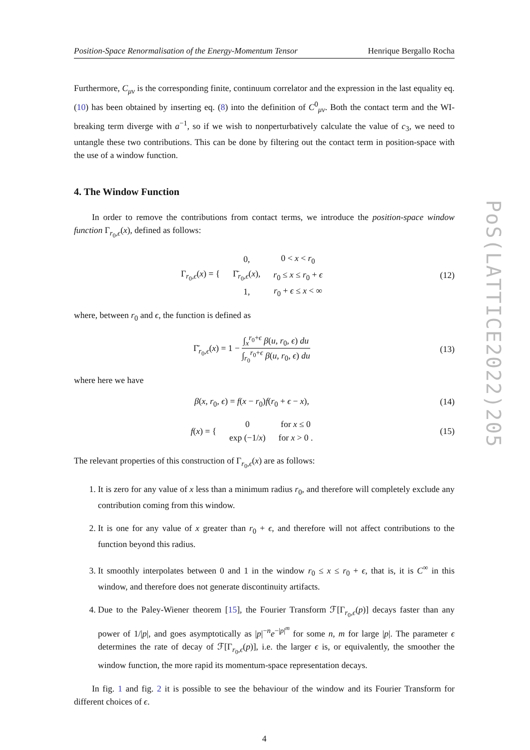Position-Space Renormalisation of the Energy-Momentum Tensor Henrique Bergallo Rocha
Furthermore, C<sub>μν</sub> is the corresponding finite, continuum correlator and the expression in the last equality eq. (10) has been obtained by inserting eq. (8) into the definition of C<sup>0</sup><sub>μν</sub>. Both the contact term and the WI-breaking term diverge with a<sup>−1</sup>, so if we wish to nonperturbatively calculate the value of c<sub>3</sub>, we need to untangle these two contributions. This can be done by filtering out the contact term in position-space with the use of a window function.
4. The Window Function
In order to remove the contributions from contact terms, we introduce the position-space window function Γ<sub>r<sub>0</sub>,ϵ</sub>(x), defined as follows:
| Γ<sub>r<sub>0</sub>,ϵ</sub>( x ) = { | 0, | 0 < x < r<sub>0</sub> |
| | Γ̄<sub>r<sub>0</sub>,ϵ</sub>( x ), | r<sub>0</sub> ≤ x ≤ r<sub>0</sub> + ϵ |
| | 1, | r<sub>0</sub> + ϵ ≤ x < ∞ |
(12)
where, between r<sub>0</sub> and ϵ, the function is defined as
Γ̄<sub>r<sub>0</sub>,ϵ</sub>(x) = 1 − ∫<sub>x</sub><sup>r<sub>0</sub>+ϵ</sup> β(u, r<sub>0</sub>, ϵ) du ∫<sub>r<sub>0</sub></sub><sup>r<sub>0</sub>+ϵ</sup> β(u, r<sub>0</sub>, ϵ) du
(13)
where here we have
β(x, r<sub>0</sub>, ϵ) = f(x − r<sub>0</sub>)f(r<sub>0</sub> + ϵ − x),
(14)
| f ( x ) = { | 0 | for x ≤ 0 |
| | exp (−1/ x ) | for x > 0 . |
(15)
The relevant properties of this construction of Γ<sub>r<sub>0</sub>,ϵ</sub>(x) are as follows:
1. It is zero for any value of x less than a minimum radius r<sub>0</sub>, and therefore will completely exclude any contribution coming from this window.
2. It is one for any value of x greater than r<sub>0</sub> + ϵ, and therefore will not affect contributions to the function beyond this radius.
3. It smoothly interpolates between 0 and 1 in the window r<sub>0</sub> ≤ x ≤ r<sub>0</sub> + ϵ, that is, it is C<sup>∞</sup> in this window, and therefore does not generate discontinuity artifacts.
4. Due to the Paley-Wiener theorem [15], the Fourier Transform ℱ[Γ<sub>r<sub>0</sub>,ϵ</sub>(p)] decays faster than any power of 1/|p|, and goes asymptotically as |p|<sup>−n</sup>e<sup>−|p|<sup>m</sup></sup> for some n, m for large |p|. The parameter ϵ determines the rate of decay of ℱ[Γ<sub>r<sub>0</sub>,ϵ</sub>(p)], i.e. the larger ϵ is, or equivalently, the smoother the window function, the more rapid its momentum-space representation decays.
In fig. 1 and fig. 2 it is possible to see the behaviour of the window and its Fourier Transform for different choices of ϵ.
4
PoS(LATTICE2022)205